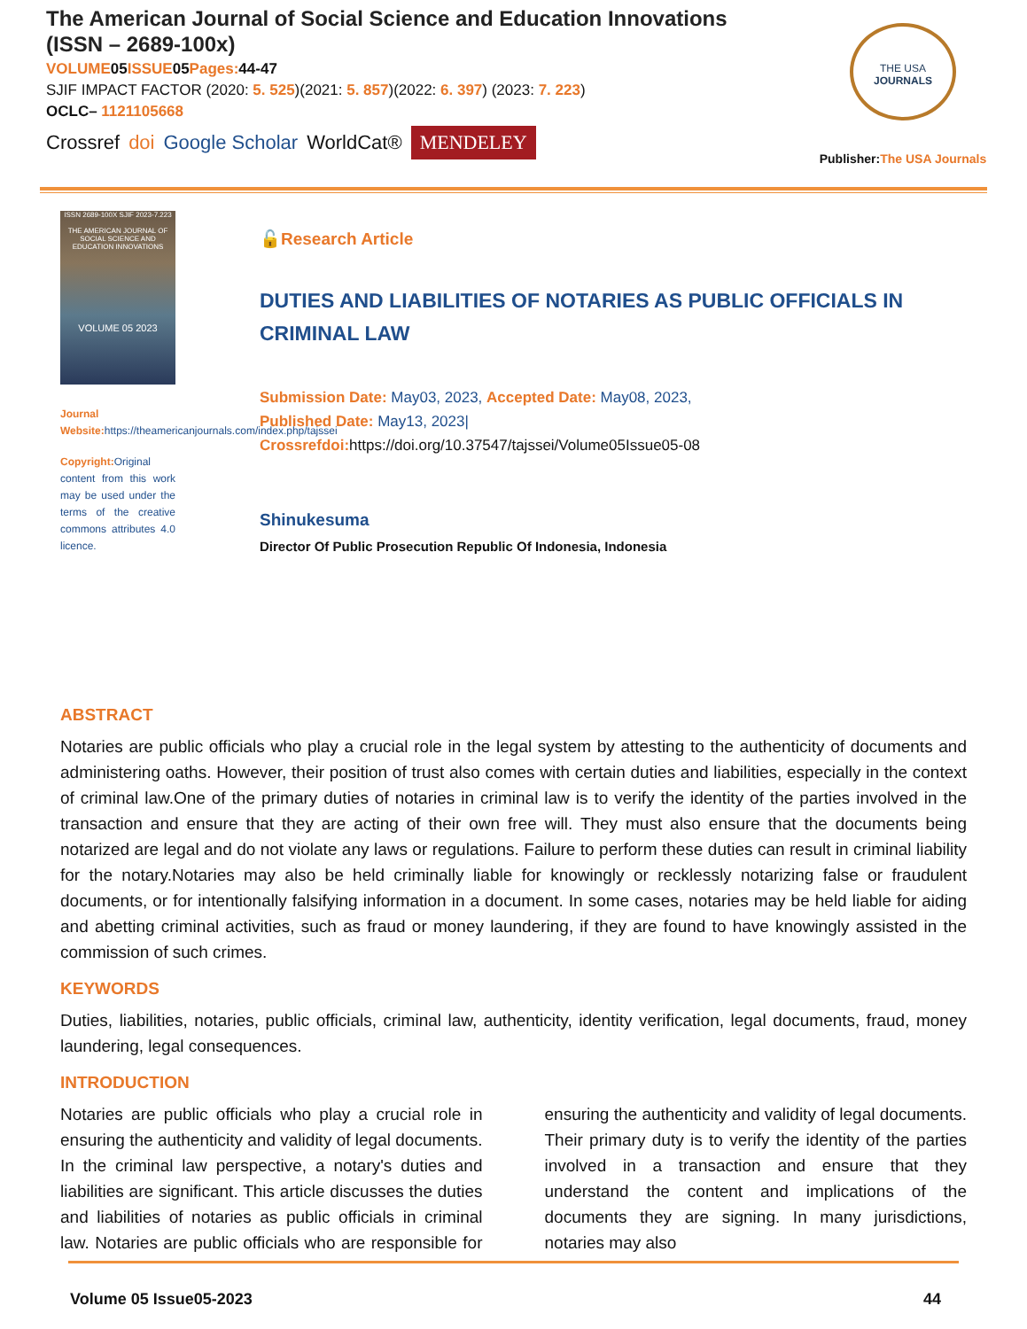The American Journal of Social Science and Education Innovations
(ISSN – 2689-100x)
VOLUME05ISSUE05Pages: 44-47
SJIF IMPACT FACTOR (2020: 5. 525)(2021: 5. 857)(2022: 6. 397) (2023: 7. 223)
OCLC– 1121105668
Crossref doi Google Scholar WorldCat® MENDELEY
THE USA
JOURNALS
Publisher:The USA Journals
ISSN 2689-100X SJIF 2023-7.223
THE AMERICAN JOURNAL OF SOCIAL SCIENCE AND EDUCATION INNOVATIONS
VOLUME 05 2023
Journal Website: https://theamericanjournals.com/index.php/tajssei
Copyright: Original content from this work may be used under the terms of the creative commons attributes 4.0 licence.
🔓Research Article
DUTIES AND LIABILITIES OF NOTARIES AS PUBLIC OFFICIALS IN CRIMINAL LAW
Submission Date: May03, 2023, Accepted Date: May08, 2023,
Published Date: May13, 2023|
Crossrefdoi: https://doi.org/10.37547/tajssei/Volume05Issue05-08
Shinukesuma
Director Of Public Prosecution Republic Of Indonesia, Indonesia
ABSTRACT
Notaries are public officials who play a crucial role in the legal system by attesting to the authenticity of documents and administering oaths. However, their position of trust also comes with certain duties and liabilities, especially in the context of criminal law.One of the primary duties of notaries in criminal law is to verify the identity of the parties involved in the transaction and ensure that they are acting of their own free will. They must also ensure that the documents being notarized are legal and do not violate any laws or regulations. Failure to perform these duties can result in criminal liability for the notary.Notaries may also be held criminally liable for knowingly or recklessly notarizing false or fraudulent documents, or for intentionally falsifying information in a document. In some cases, notaries may be held liable for aiding and abetting criminal activities, such as fraud or money laundering, if they are found to have knowingly assisted in the commission of such crimes.
KEYWORDS
Duties, liabilities, notaries, public officials, criminal law, authenticity, identity verification, legal documents, fraud, money laundering, legal consequences.
INTRODUCTION
Notaries are public officials who play a crucial role in ensuring the authenticity and validity of legal documents. In the criminal law perspective, a notary's duties and liabilities are significant. This article discusses the duties and liabilities of notaries as public officials in criminal law. Notaries are public officials who are responsible for ensuring the authenticity and validity of legal documents. Their primary duty is to verify the identity of the parties involved in a transaction and ensure that they understand the content and implications of the documents they are signing. In many jurisdictions, notaries may also
Volume 05 Issue05-2023 44